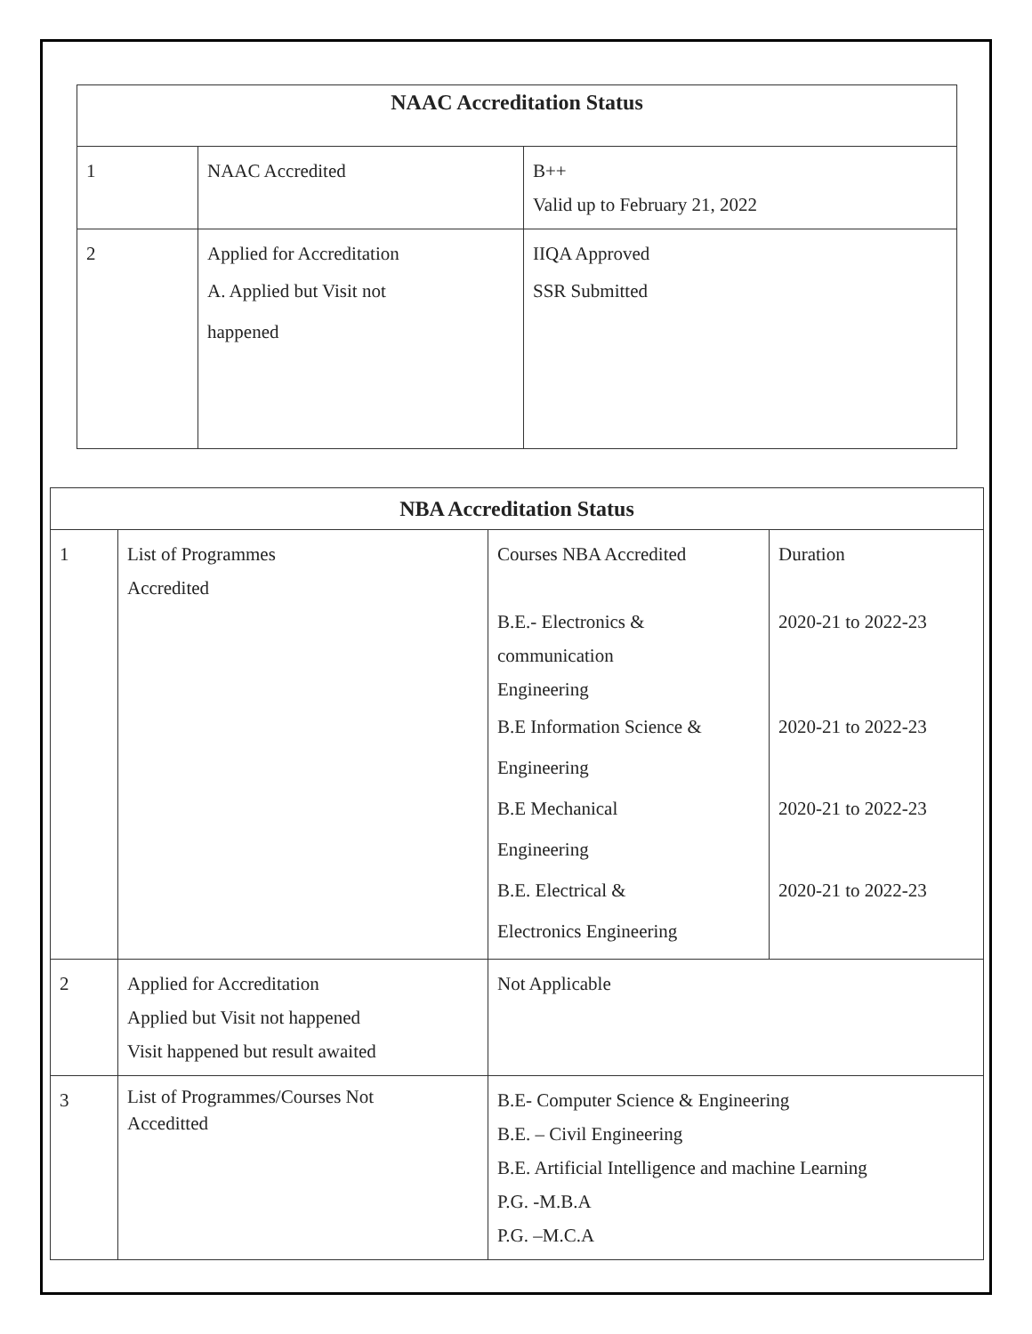| NAAC Accreditation Status | | |
| --- | --- | --- |
| 1 | NAAC Accredited | B++ Valid up to February 21, 2022 |
| 2 | Applied for Accreditation A. Applied but Visit not happened | IIQA Approved SSR Submitted |
| NBA Accreditation Status | | | |
| --- | --- | --- | --- |
| 1 | List of Programmes Accredited | Courses NBA Accredited B.E.- Electronics & communication Engineering B.E Information Science & Engineering B.E Mechanical Engineering B.E. Electrical & Electronics Engineering | Duration 2020-21 to 2022-23 2020-21 to 2022-23 2020-21 to 2022-23 2020-21 to 2022-23 |
| 2 | Applied for Accreditation Applied but Visit not happened Visit happened but result awaited | Not Applicable | |
| 3 | List of Programmes/Courses Not Acceditted | B.E- Computer Science & Engineering B.E. – Civil Engineering B.E. Artificial Intelligence and machine Learning P.G. -M.B.A P.G. –M.C.A | |